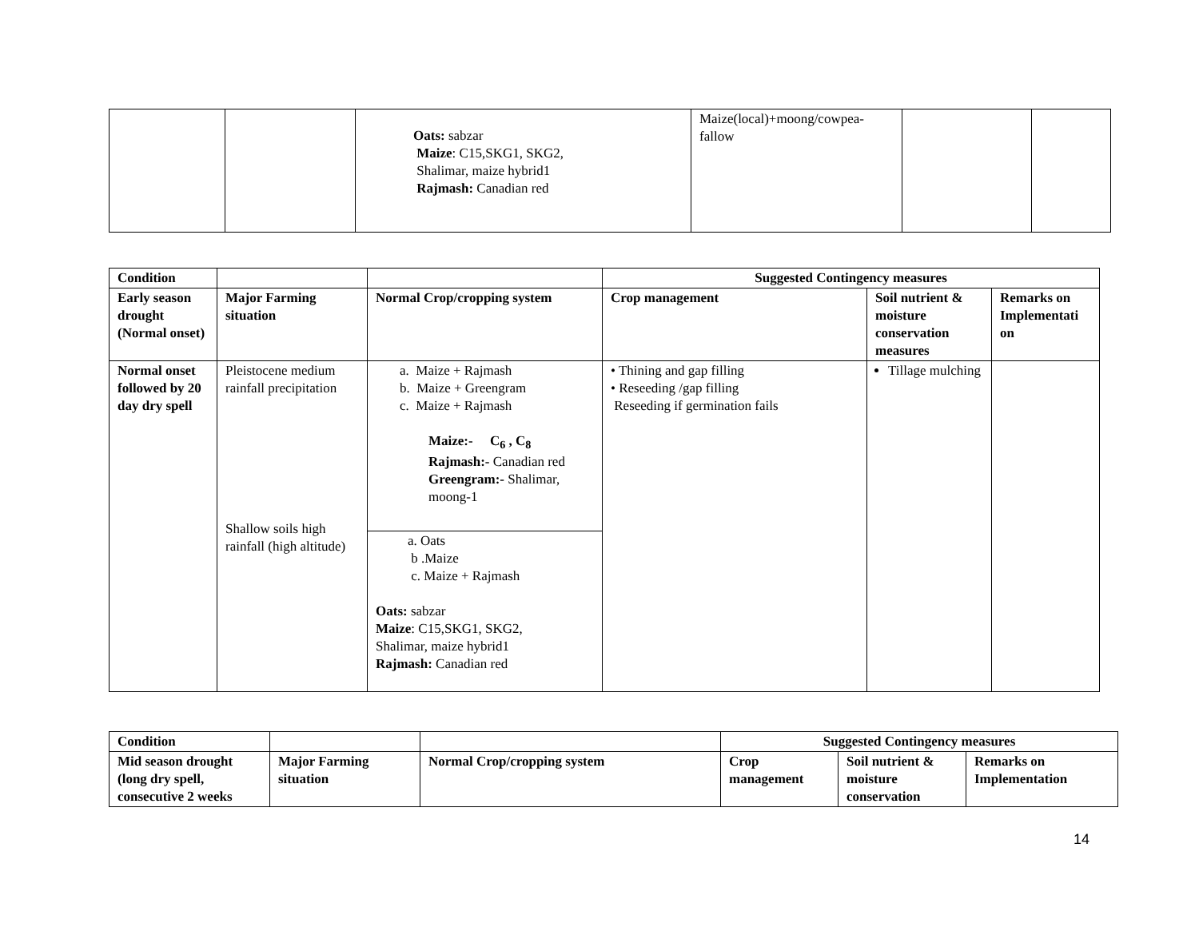| | | Oats: sabzar Maize : C15,SKG1, SKG2, Shalimar, maize hybrid1 Rajmash: Canadian red | Maize(local)+moong/cowpea-fallow | | |
| Condition | | | Suggested Contingency measures | | |
| --- | --- | --- | --- | --- | --- |
| Early season drought (Normal onset) | Major Farming situation | Normal Crop/cropping system | Crop management | Soil nutrient & moisture conservation measures | Remarks on Implementati on |
| Normal onset followed by 20 day dry spell | Pleistocene medium rainfall precipitation Shallow soils high rainfall (high altitude) | a. Maize + Rajmash b. Maize + Greengram c. Maize + Rajmash Maize:- C<sub>6</sub> , C<sub>8</sub> Rajmash:- Canadian red Greengram:- Shalimar, moong-1 | • Thining and gap filling • Reseeding /gap filling Reseeding if germination fails | Tillage mulching | |
| | | a. Oats b .Maize c. Maize + Rajmash Oats: sabzar Maize : C15,SKG1, SKG2, Shalimar, maize hybrid1 Rajmash: Canadian red | | | |
| Condition | | | Suggested Contingency measures | | |
| --- | --- | --- | --- | --- | --- |
| Mid season drought (long dry spell, consecutive 2 weeks | Major Farming situation | Normal Crop/cropping system | Crop management | Soil nutrient & moisture conservation | Remarks on Implementation |
14